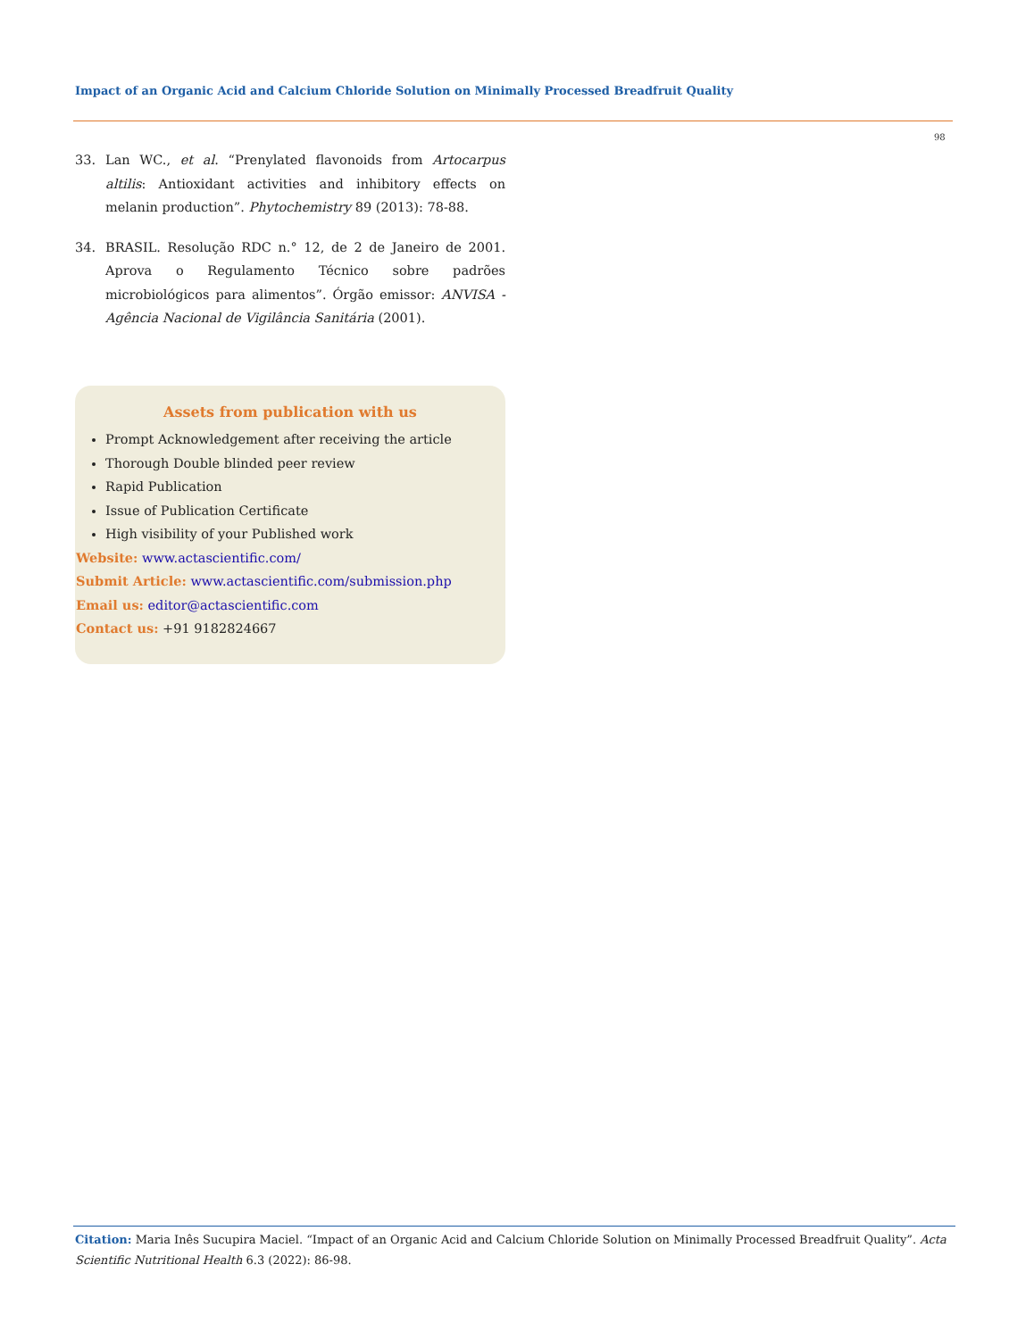Impact of an Organic Acid and Calcium Chloride Solution on Minimally Processed Breadfruit Quality
98
33. Lan WC., et al. “Prenylated flavonoids from Artocarpus altilis: Antioxidant activities and inhibitory effects on melanin production”. Phytochemistry 89 (2013): 78-88.
34. BRASIL. Resolução RDC n.° 12, de 2 de Janeiro de 2001. Aprova o Regulamento Técnico sobre padrões microbiológicos para alimentos”. Órgão emissor: ANVISA - Agência Nacional de Vigilância Sanitária (2001).
Assets from publication with us
Prompt Acknowledgement after receiving the article
Thorough Double blinded peer review
Rapid Publication
Issue of Publication Certificate
High visibility of your Published work
Website: www.actascientific.com/
Submit Article: www.actascientific.com/submission.php
Email us: editor@actascientific.com
Contact us: +91 9182824667
Citation: Maria Inês Sucupira Maciel. “Impact of an Organic Acid and Calcium Chloride Solution on Minimally Processed Breadfruit Quality”. Acta Scientific Nutritional Health 6.3 (2022): 86-98.